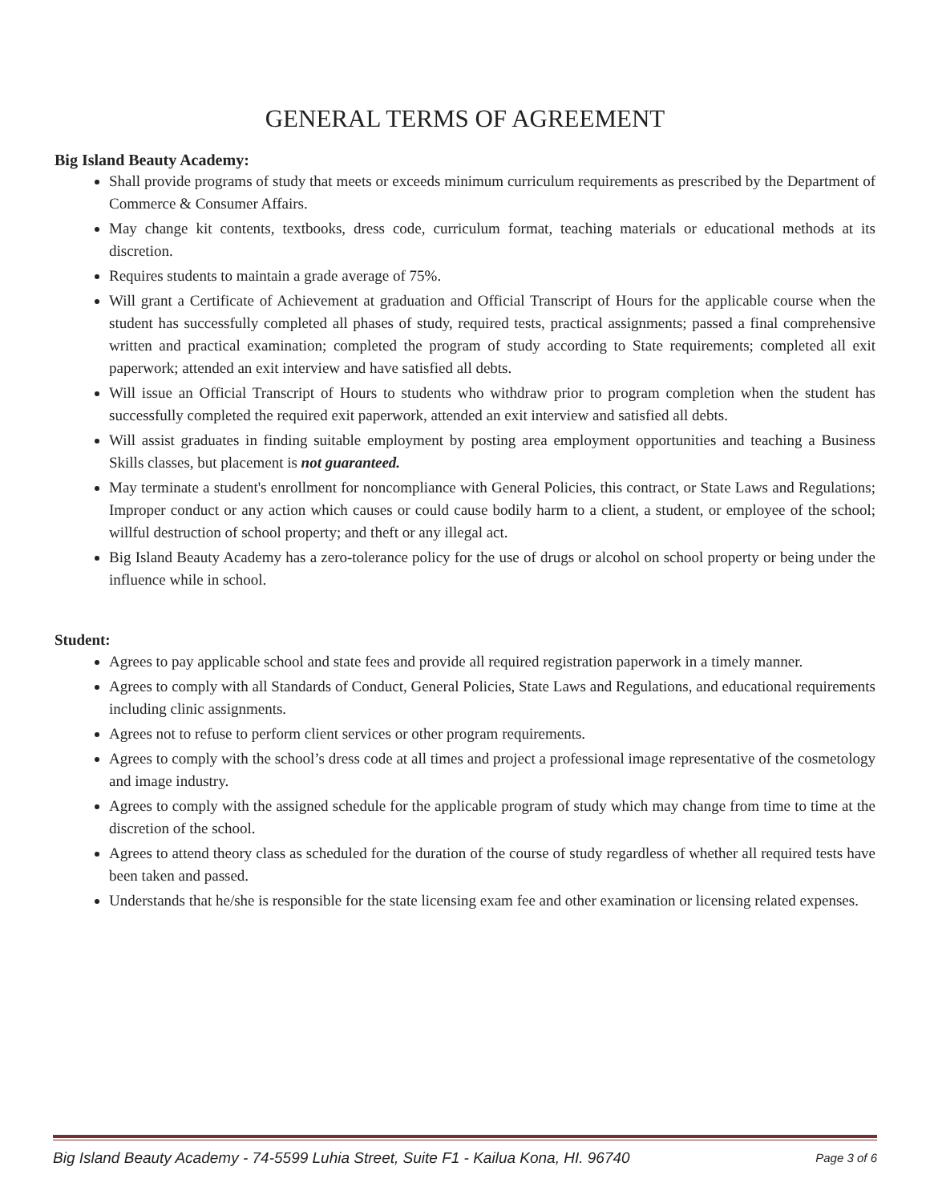GENERAL TERMS OF AGREEMENT
Big Island Beauty Academy:
Shall provide programs of study that meets or exceeds minimum curriculum requirements as prescribed by the Department of Commerce & Consumer Affairs.
May change kit contents, textbooks, dress code, curriculum format, teaching materials or educational methods at its discretion.
Requires students to maintain a grade average of 75%.
Will grant a Certificate of Achievement at graduation and Official Transcript of Hours for the applicable course when the student has successfully completed all phases of study, required tests, practical assignments; passed a final comprehensive written and practical examination; completed the program of study according to State requirements; completed all exit paperwork; attended an exit interview and have satisfied all debts.
Will issue an Official Transcript of Hours to students who withdraw prior to program completion when the student has successfully completed the required exit paperwork, attended an exit interview and satisfied all debts.
Will assist graduates in finding suitable employment by posting area employment opportunities and teaching a Business Skills classes, but placement is not guaranteed.
May terminate a student's enrollment for noncompliance with General Policies, this contract, or State Laws and Regulations; Improper conduct or any action which causes or could cause bodily harm to a client, a student, or employee of the school; willful destruction of school property; and theft or any illegal act.
Big Island Beauty Academy has a zero-tolerance policy for the use of drugs or alcohol on school property or being under the influence while in school.
Student:
Agrees to pay applicable school and state fees and provide all required registration paperwork in a timely manner.
Agrees to comply with all Standards of Conduct, General Policies, State Laws and Regulations, and educational requirements including clinic assignments.
Agrees not to refuse to perform client services or other program requirements.
Agrees to comply with the school’s dress code at all times and project a professional image representative of the cosmetology and image industry.
Agrees to comply with the assigned schedule for the applicable program of study which may change from time to time at the discretion of the school.
Agrees to attend theory class as scheduled for the duration of the course of study regardless of whether all required tests have been taken and passed.
Understands that he/she is responsible for the state licensing exam fee and other examination or licensing related expenses.
Big Island Beauty Academy - 74-5599 Luhia Street, Suite F1 - Kailua Kona, HI. 96740 Page 3 of 6